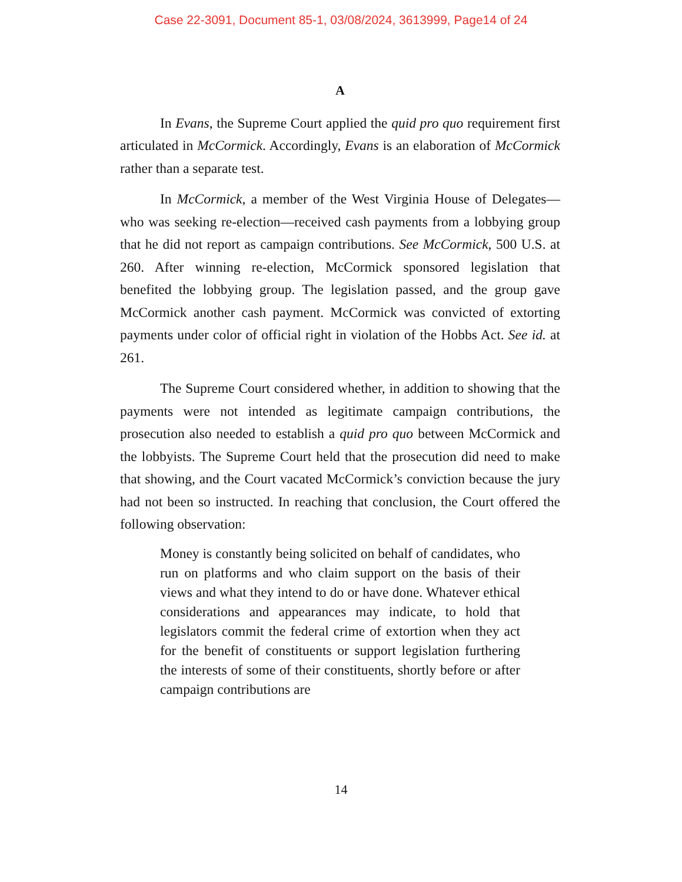Case 22-3091, Document 85-1, 03/08/2024, 3613999, Page14 of 24
A
In Evans, the Supreme Court applied the quid pro quo requirement first articulated in McCormick. Accordingly, Evans is an elaboration of McCormick rather than a separate test.
In McCormick, a member of the West Virginia House of Delegates—who was seeking re-election—received cash payments from a lobbying group that he did not report as campaign contributions. See McCormick, 500 U.S. at 260. After winning re-election, McCormick sponsored legislation that benefited the lobbying group. The legislation passed, and the group gave McCormick another cash payment. McCormick was convicted of extorting payments under color of official right in violation of the Hobbs Act. See id. at 261.
The Supreme Court considered whether, in addition to showing that the payments were not intended as legitimate campaign contributions, the prosecution also needed to establish a quid pro quo between McCormick and the lobbyists. The Supreme Court held that the prosecution did need to make that showing, and the Court vacated McCormick’s conviction because the jury had not been so instructed. In reaching that conclusion, the Court offered the following observation:
Money is constantly being solicited on behalf of candidates, who run on platforms and who claim support on the basis of their views and what they intend to do or have done. Whatever ethical considerations and appearances may indicate, to hold that legislators commit the federal crime of extortion when they act for the benefit of constituents or support legislation furthering the interests of some of their constituents, shortly before or after campaign contributions are
14